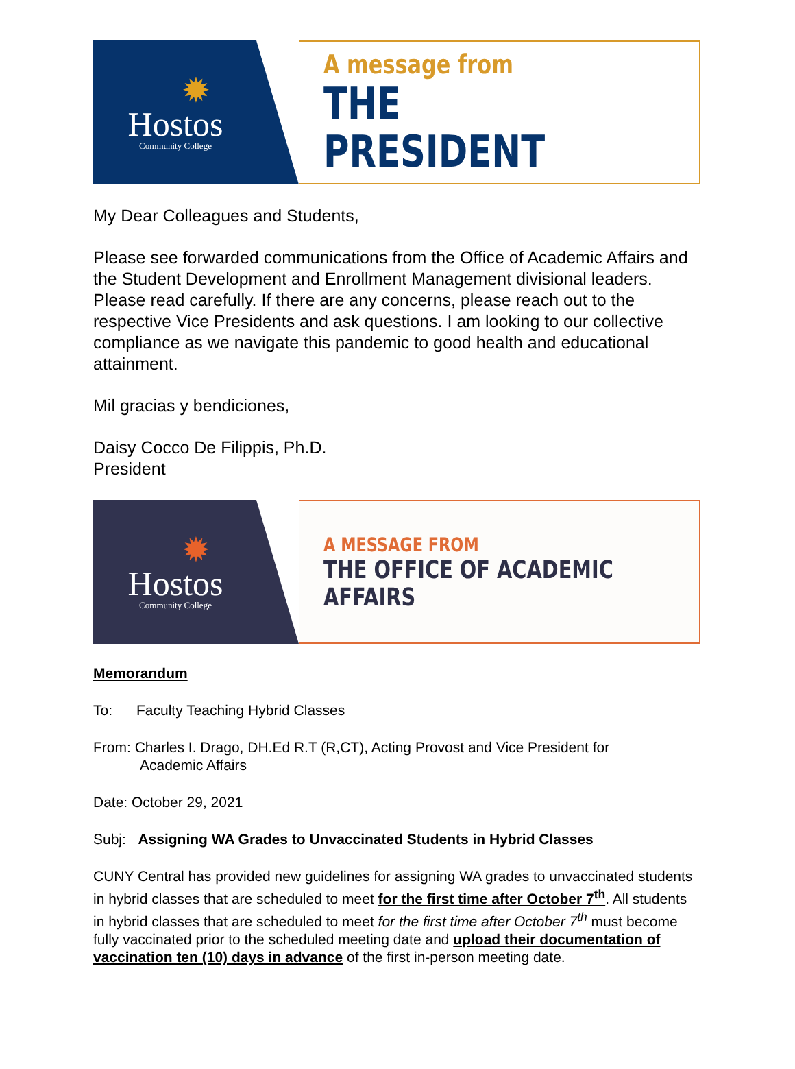✹
Hostos
Community College
A message from
THE PRESIDENT
My Dear Colleagues and Students,
Please see forwarded communications from the Office of Academic Affairs and the Student Development and Enrollment Management divisional leaders. Please read carefully. If there are any concerns, please reach out to the respective Vice Presidents and ask questions. I am looking to our collective compliance as we navigate this pandemic to good health and educational attainment.
Mil gracias y bendiciones,
Daisy Cocco De Filippis, Ph.D.
President
✹
Hostos
Community College
A MESSAGE FROM
THE OFFICE OF ACADEMIC AFFAIRS
Memorandum
To: Faculty Teaching Hybrid Classes
From: Charles I. Drago, DH.Ed R.T (R,CT), Acting Provost and Vice President for
Academic Affairs
Date: October 29, 2021
Subj: Assigning WA Grades to Unvaccinated Students in Hybrid Classes
CUNY Central has provided new guidelines for assigning WA grades to unvaccinated students in hybrid classes that are scheduled to meet for the first time after October 7<sup>th</sup>. All students in hybrid classes that are scheduled to meet for the first time after October 7<sup>th</sup> must become fully vaccinated prior to the scheduled meeting date and upload their documentation of vaccination ten (10) days in advance of the first in-person meeting date.